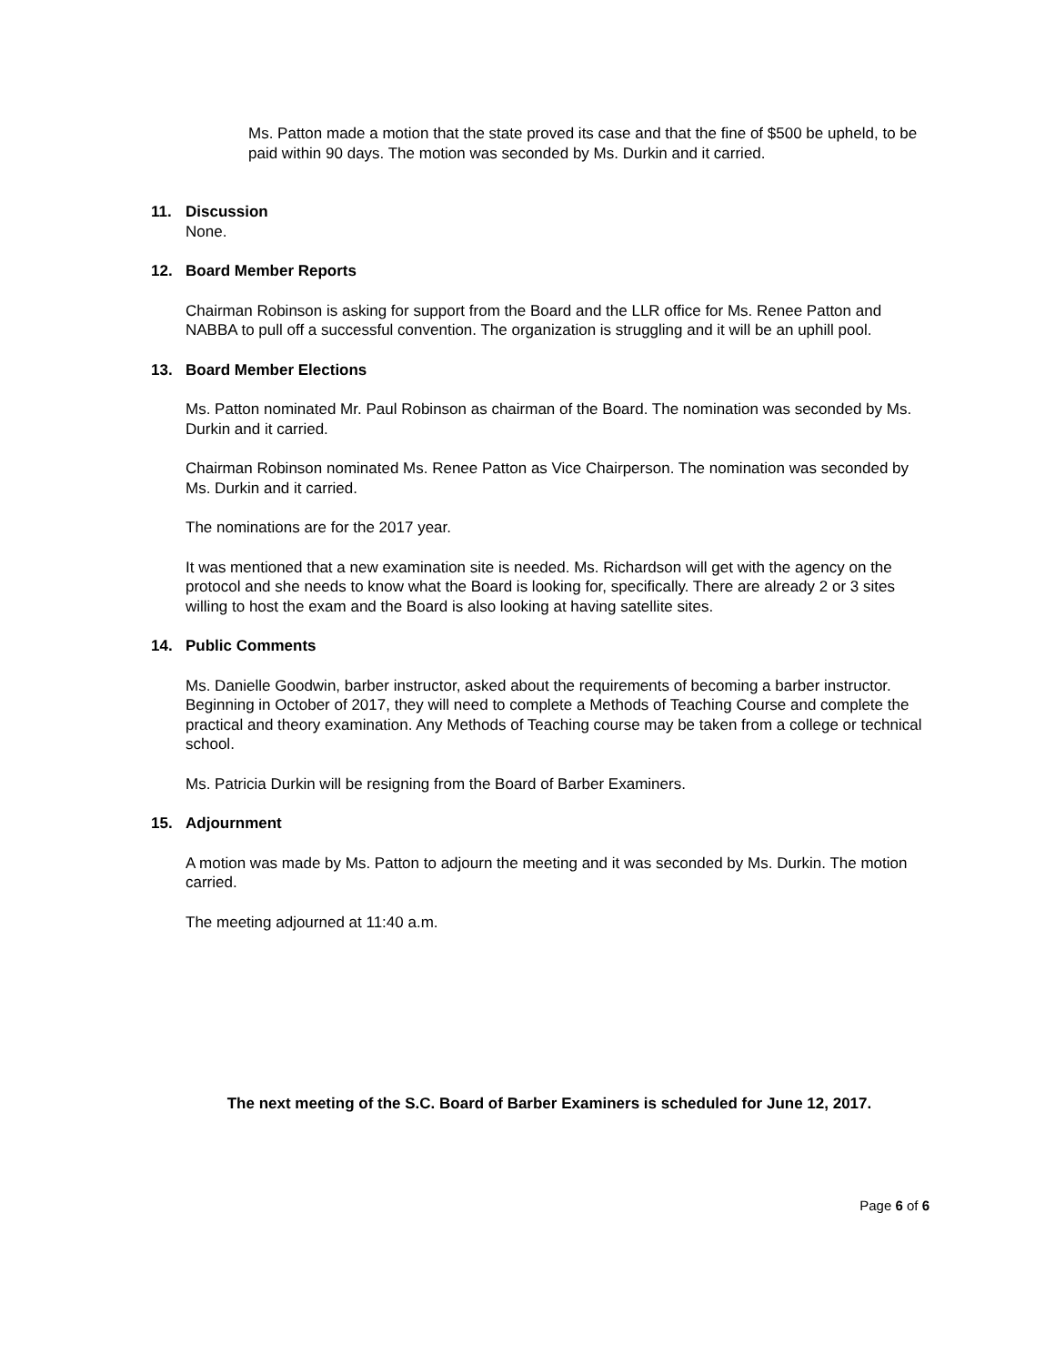Ms. Patton made a motion that the state proved its case and that the fine of $500 be upheld, to be paid within 90 days. The motion was seconded by Ms. Durkin and it carried.
11. Discussion
None.
12. Board Member Reports
Chairman Robinson is asking for support from the Board and the LLR office for Ms. Renee Patton and NABBA to pull off a successful convention. The organization is struggling and it will be an uphill pool.
13. Board Member Elections
Ms. Patton nominated Mr. Paul Robinson as chairman of the Board. The nomination was seconded by Ms. Durkin and it carried.
Chairman Robinson nominated Ms. Renee Patton as Vice Chairperson. The nomination was seconded by Ms. Durkin and it carried.
The nominations are for the 2017 year.
It was mentioned that a new examination site is needed. Ms. Richardson will get with the agency on the protocol and she needs to know what the Board is looking for, specifically. There are already 2 or 3 sites willing to host the exam and the Board is also looking at having satellite sites.
14. Public Comments
Ms. Danielle Goodwin, barber instructor, asked about the requirements of becoming a barber instructor. Beginning in October of 2017, they will need to complete a Methods of Teaching Course and complete the practical and theory examination. Any Methods of Teaching course may be taken from a college or technical school.
Ms. Patricia Durkin will be resigning from the Board of Barber Examiners.
15. Adjournment
A motion was made by Ms. Patton to adjourn the meeting and it was seconded by Ms. Durkin. The motion carried.
The meeting adjourned at 11:40 a.m.
The next meeting of the S.C. Board of Barber Examiners is scheduled for June 12, 2017.
Page 6 of 6